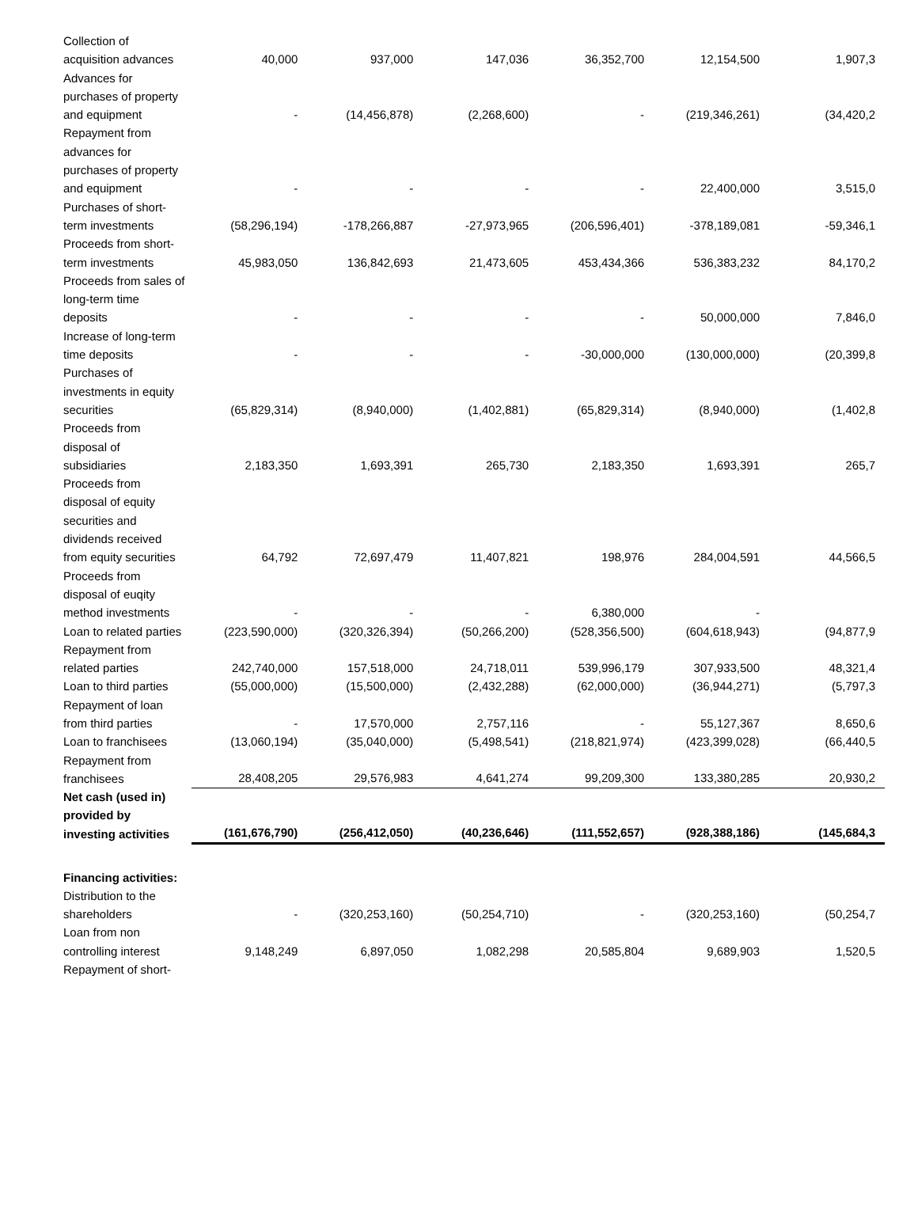| Collection of acquisition advances | 40,000 | 937,000 | 147,036 | 36,352,700 | 12,154,500 | 1,907,3 |
| Advances for purchases of property and equipment | - | (14,456,878) | (2,268,600) | - | (219,346,261) | (34,420,2 |
| Repayment from advances for purchases of property and equipment | - | - | - | - | 22,400,000 | 3,515,0 |
| Purchases of short-term investments | (58,296,194) | -178,266,887 | -27,973,965 | (206,596,401) | -378,189,081 | -59,346,1 |
| Proceeds from short-term investments | 45,983,050 | 136,842,693 | 21,473,605 | 453,434,366 | 536,383,232 | 84,170,2 |
| Proceeds from sales of long-term time deposits | - | - | - | - | 50,000,000 | 7,846,0 |
| Increase of long-term time deposits | - | - | - | -30,000,000 | (130,000,000) | (20,399,8 |
| Purchases of investments in equity securities | (65,829,314) | (8,940,000) | (1,402,881) | (65,829,314) | (8,940,000) | (1,402,8 |
| Proceeds from disposal of subsidiaries | 2,183,350 | 1,693,391 | 265,730 | 2,183,350 | 1,693,391 | 265,7 |
| Proceeds from disposal of equity securities and dividends received from equity securities | 64,792 | 72,697,479 | 11,407,821 | 198,976 | 284,004,591 | 44,566,5 |
| Proceeds from disposal of euqity method investments | - | - | - | 6,380,000 | - | |
| Loan to related parties | (223,590,000) | (320,326,394) | (50,266,200) | (528,356,500) | (604,618,943) | (94,877,9 |
| Repayment from related parties | 242,740,000 | 157,518,000 | 24,718,011 | 539,996,179 | 307,933,500 | 48,321,4 |
| Loan to third parties | (55,000,000) | (15,500,000) | (2,432,288) | (62,000,000) | (36,944,271) | (5,797,3 |
| Repayment of loan from third parties | - | 17,570,000 | 2,757,116 | - | 55,127,367 | 8,650,6 |
| Loan to franchisees | (13,060,194) | (35,040,000) | (5,498,541) | (218,821,974) | (423,399,028) | (66,440,5 |
| Repayment from franchisees | 28,408,205 | 29,576,983 | 4,641,274 | 99,209,300 | 133,380,285 | 20,930,2 |
| Net cash (used in) provided by investing activities | (161,676,790) | (256,412,050) | (40,236,646) | (111,552,657) | (928,388,186) | (145,684,3 |
| Financing activities: | | | | | | |
| Distribution to the shareholders | - | (320,253,160) | (50,254,710) | - | (320,253,160) | (50,254,7 |
| Loan from non controlling interest | 9,148,249 | 6,897,050 | 1,082,298 | 20,585,804 | 9,689,903 | 1,520,5 |
| Repayment of short- | | | | | | |